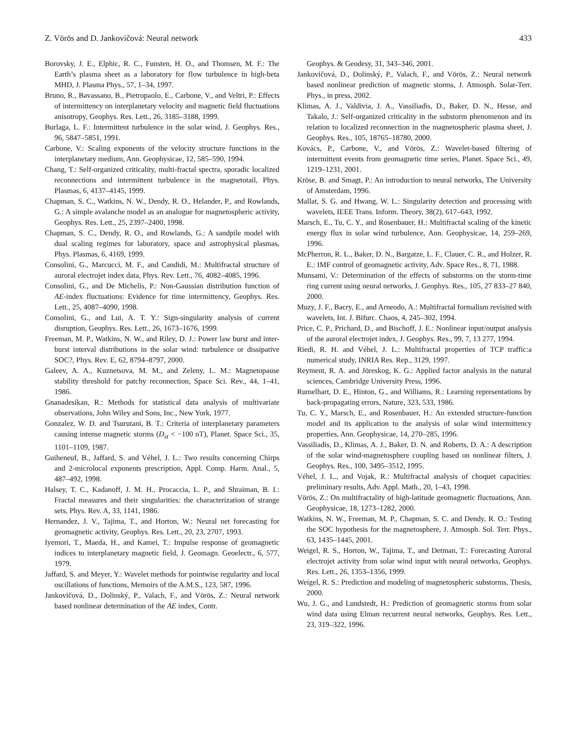Z. Vörös and D. Jankovičová: Neural network 433
Borovsky, J. E., Elphic, R. C., Funsten, H. O., and Thomsen, M. F.: The Earth’s plasma sheet as a laboratory for flow turbulence in high-beta MHD, J. Plasma Phys., 57, 1–34, 1997.
Bruno, R., Bavassano, B., Pietropaolo, E., Carbone, V., and Veltri, P.: Effects of intermittency on interplanetary velocity and magnetic field fluctuations anisotropy, Geophys. Res. Lett., 26, 3185–3188, 1999.
Burlaga, L. F.: Intermittent turbulence in the solar wind, J. Geophys. Res., 96, 5847–5851, 1991.
Carbone, V.: Scaling exponents of the velocity structure functions in the interplanetary medium, Ann. Geophysicae, 12, 585–590, 1994.
Chang, T.: Self-organized criticality, multi-fractal spectra, sporadic localized reconnections and intermittent turbulence in the magnetotail, Phys. Plasmas, 6, 4137–4145, 1999.
Chapman, S. C., Watkins, N. W., Dendy, R. O., Helander, P., and Rowlands, G.: A simple avalanche model as an analogue for magnetospheric activity, Geophys. Res. Lett., 25, 2397–2400, 1998.
Chapman, S. C., Dendy, R. O., and Rowlands, G.: A sandpile model with dual scaling regimes for laboratory, space and astrophysical plasmas, Phys. Plasmas, 6, 4169, 1999.
Consolini, G., Marcucci, M. F., and Candidi, M.: Multifractal structure of auroral electrojet index data, Phys. Rev. Lett., 76, 4082–4085, 1996.
Consolini, G., and De Michelis, P.: Non-Gaussian distribution function of AE-index fluctuations: Evidence for time intermittency, Geophys. Res. Lett., 25, 4087–4090, 1998.
Consolini, G., and Lui, A. T. Y.: Sign-singularity analysis of current disruption, Geophys. Res. Lett., 26, 1673–1676, 1999.
Freeman, M. P., Watkins, N. W., and Riley, D. J.: Power law burst and inter-burst interval distributions in the solar wind: turbulence or dissipative SOC?, Phys. Rev. E, 62, 8794–8797, 2000.
Galeev, A. A., Kuznetsova, M. M., and Zeleny, L. M.: Magnetopause stability threshold for patchy reconnection, Space Sci. Rev., 44, 1–41, 1986.
Gnanadesikan, R.: Methods for statistical data analysis of multivariate observations, John Wiley and Sons, Inc., New York, 1977.
Gonzalez, W. D. and Tsurutani, B. T.: Criteria of interplanetary parameters causing intense magnetic storms (D<sub>st</sub> < −100 nT), Planet. Space Sci., 35, 1101–1109, 1987.
Guiheneuf, B., Jaffard, S. and Véhel, J. L.: Two results concerning Chirps and 2-microlocal exponents prescription, Appl. Comp. Harm. Anal., 5, 487–492, 1998.
Halsey, T. C., Kadanoff, J. M. H., Procaccia, L. P., and Shraiman, B. I.: Fractal measures and their singularities: the characterization of strange sets, Phys. Rev. A, 33, 1141, 1986.
Hernandez, J. V., Tajima, T., and Horton, W.: Neural net forecasting for geomagnetic activity, Geophys. Res. Lett., 20, 23, 2707, 1993.
Iyemori, T., Maeda, H., and Kamei, T.: Impulse response of geomagnetic indices to interplanetary magnetic field, J. Geomagn. Geoelectr., 6, 577, 1979.
Jaffard, S. and Meyer, Y.: Wavelet methods for pointwise regularity and local oscillations of functions, Memoirs of the A.M.S., 123, 587, 1996.
Jankovičová, D., Dolinský, P., Valach, F., and Vörös, Z.: Neural network based nonlinear determination of the AE index, Contr.
Geophys. & Geodesy, 31, 343–346, 2001.
Jankovičová, D., Dolinský, P., Valach, F., and Vörös, Z.: Neural network based nonlinear prediction of magnetic storms, J. Atmosph. Solar-Terr. Phys., in press, 2002.
Klimas, A. J., Valdivia, J. A., Vassiliadis, D., Baker, D. N., Hesse, and Takalo, J.: Self-organized criticality in the substorm phenomenon and its relation to localized reconnection in the magnetospheric plasma sheet, J. Geophys. Res., 105, 18765–18780, 2000.
Kovács, P., Carbone, V., and Vörös, Z.: Wavelet-based filtering of intermittent events from geomagnetic time series, Planet. Space Sci., 49, 1219–1231, 2001.
Kröse, B. and Smagt, P.: An introduction to neural networks, The University of Amsterdam, 1996.
Mallat, S. G. and Hwang, W. L.: Singularity detection and processing with wavelets, IEEE Trans. Inform. Theory, 38(2), 617–643, 1992.
Marsch, E., Tu, C. Y., and Rosenbauer, H.: Multifractal scaling of the kinetic energy flux in solar wind turbulence, Ann. Geophysicae, 14, 259–269, 1996.
McPherron, R. L., Baker, D. N., Bargatze, L. F., Clauer, C. R., and Holzer, R. E.: IMF control of geomagnetic activity, Adv. Space Res., 8, 71, 1988.
Munsami, V.: Determination of the effects of substorms on the storm-time ring current using neural networks, J. Geophys. Res., 105, 27 833–27 840, 2000.
Muzy, J. F., Bacry, E., and Arneodo, A.: Multifractal formalism revisited with wavelets, Int. J. Bifurc. Chaos, 4, 245–302, 1994.
Price, C. P., Prichard, D., and Bischoff, J. E.: Nonlinear input/output analysis of the auroral electrojet index, J. Geophys. Res., 99, 7, 13 277, 1994.
Riedi, R. H. and Véhel, J. L.: Multifractal properties of TCP traffic:a numerical study, INRIA Res. Rep., 3129, 1997.
Reyment, R. A. and Jöreskog, K. G.: Applied factor analysis in the natural sciences, Cambridge University Press, 1996.
Rumelhart, D. E., Hinton, G., and Williams, R.: Learning representations by back-propagating errors, Nature, 323, 533, 1986.
Tu, C. Y., Marsch, E., and Rosenbauer, H.: An extended structure-function model and its application to the analysis of solar wind intermittency properties, Ann. Geophysicae, 14, 270–285, 1996.
Vassiliadis, D., Klimas, A. J., Baker, D. N. and Roberts, D. A.: A description of the solar wind-magnetosphere coupling based on nonlinear filters, J. Geophys. Res., 100, 3495–3512, 1995.
Véhel, J. L., and Vojak, R.: Multifractal analysis of choquet capacities: preliminary results, Adv. Appl. Math., 20, 1–43, 1998.
Vörös, Z.: On multifractality of high-latitude geomagnetic fluctuations, Ann. Geophysicae, 18, 1273–1282, 2000.
Watkins, N. W., Freeman, M. P., Chapman, S. C. and Dendy, R. O.: Testing the SOC hypothesis for the magnetosphere, J. Atmosph. Sol. Terr. Phys., 63, 1435–1445, 2001.
Weigel, R. S., Horton, W., Tajima, T., and Detman, T.: Forecasting Auroral electrojet activity from solar wind input with neural networks, Geophys. Res. Lett., 26, 1353–1356, 1999.
Weigel, R. S.: Prediction and modeling of magnetospheric substorms, Thesis, 2000.
Wu, J. G., and Lundstedt, H.: Prediction of geomagnetic storms from solar wind data using Elman recurrent neural networks, Geophys. Res. Lett., 23, 319–322, 1996.